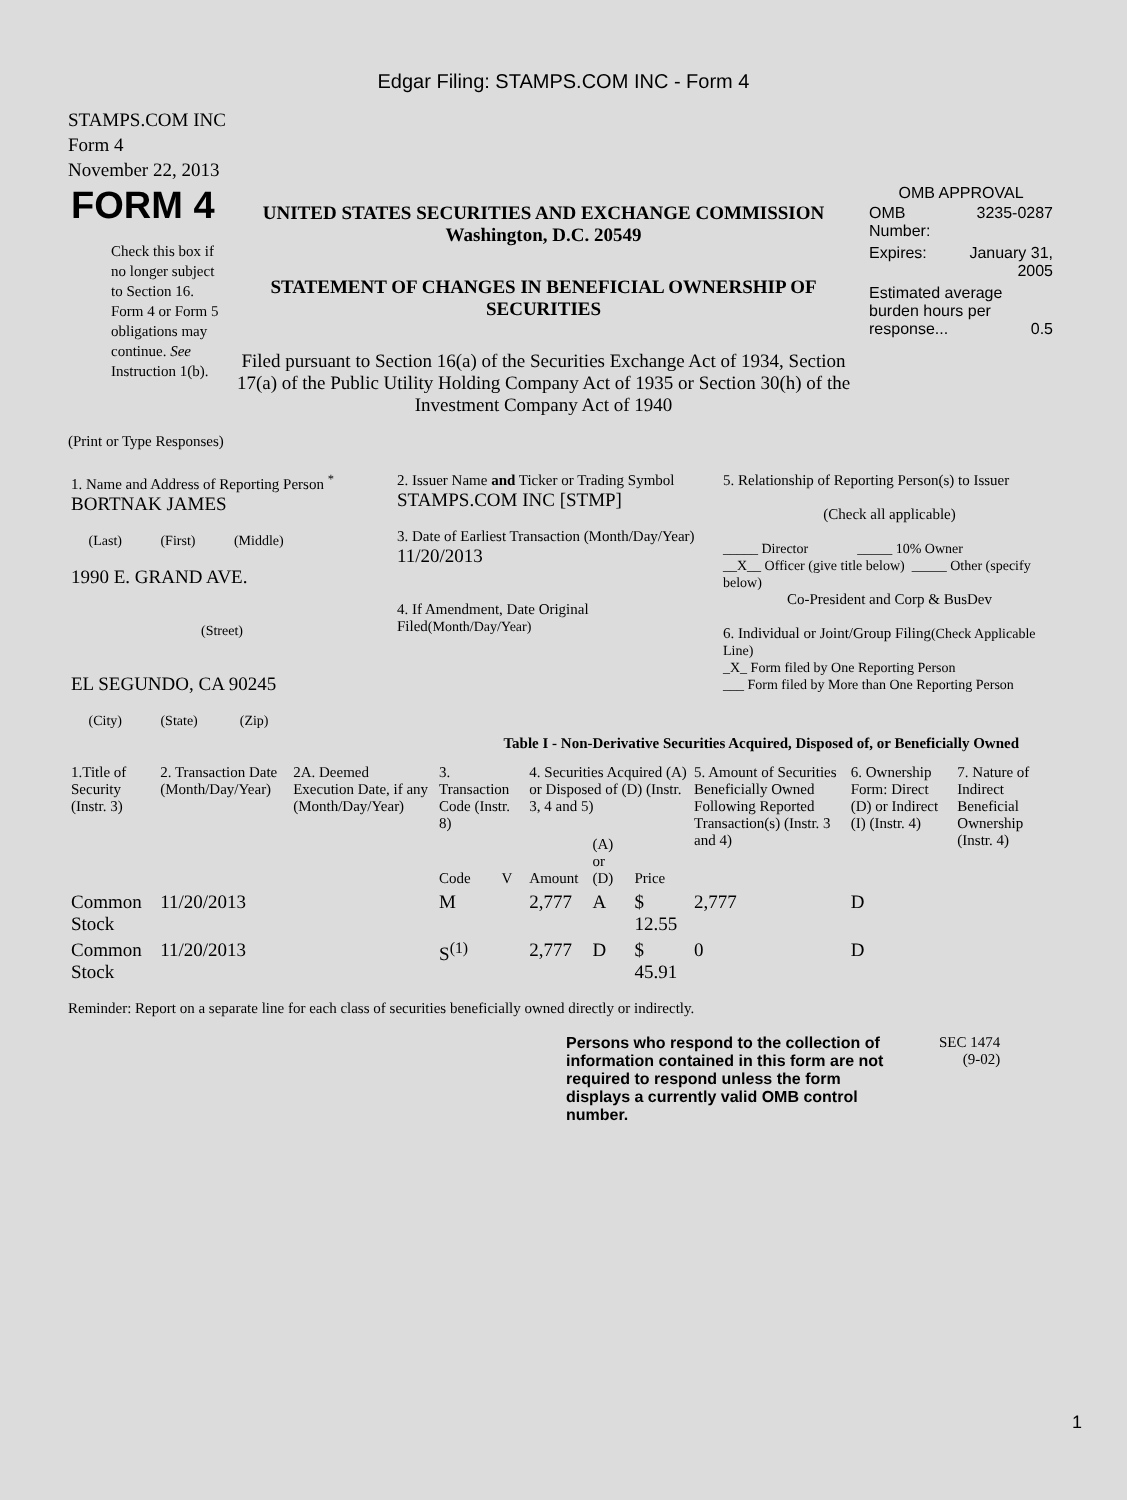Edgar Filing: STAMPS.COM INC - Form 4
STAMPS.COM INC
Form 4
November 22, 2013
| FORM 4 Check this box if no longer subject to Section 16. Form 4 or Form 5 obligations may continue. See Instruction 1(b). | UNITED STATES SECURITIES AND EXCHANGE COMMISSION Washington, D.C. 20549 STATEMENT OF CHANGES IN BENEFICIAL OWNERSHIP OF SECURITIES Filed pursuant to Section 16(a) of the Securities Exchange Act of 1934, Section 17(a) of the Public Utility Holding Company Act of 1935 or Section 30(h) of the Investment Company Act of 1940 | OMB APPROVAL / OMB Number: / 3235-0287 / / Expires: / January 31, 2005 / / Estimated average burden hours per response... 0.5 / / |
(Print or Type Responses)
| 1. Name and Address of Reporting Person <sup>*</sup> BORTNAK JAMES (Last) (First) (Middle) 1990 E. GRAND AVE. (Street) EL SEGUNDO, CA 90245 (City) (State) (Zip) | 2. Issuer Name and Ticker or Trading Symbol STAMPS.COM INC [STMP] 3. Date of Earliest Transaction (Month/Day/Year) 11/20/2013 4. If Amendment, Date Original Filed (Month/Day/Year) | 5. Relationship of Reporting Person(s) to Issuer (Check all applicable) _____ Director _____ 10% Owner __X__ Officer (give title below) _____ Other (specify below) Co-President and Corp & BusDev 6. Individual or Joint/Group Filing (Check Applicable Line) _X_ Form filed by One Reporting Person ___ Form filed by More than One Reporting Person |
Table I - Non-Derivative Securities Acquired, Disposed of, or Beneficially Owned
| 1.Title of Security (Instr. 3) | 2. Transaction Date (Month/Day/Year) | 2A. Deemed Execution Date, if any (Month/Day/Year) | 3. Transaction Code (Instr. 8) | | 4. Securities Acquired (A) or Disposed of (D) (Instr. 3, 4 and 5) | | | 5. Amount of Securities Beneficially Owned Following Reported Transaction(s) (Instr. 3 and 4) | 6. Ownership Form: Direct (D) or Indirect (I) (Instr. 4) | 7. Nature of Indirect Beneficial Ownership (Instr. 4) |
| --- | --- | --- | --- | --- | --- | --- | --- | --- | --- | --- |
| | | | Code | V | Amount | (A) or (D) | Price | | | |
| Common Stock | 11/20/2013 | | M | | 2,777 | A | $ 12.55 | 2,777 | D | |
| Common Stock | 11/20/2013 | | S<sup>(1)</sup> | | 2,777 | D | $ 45.91 | 0 | D | |
Reminder: Report on a separate line for each class of securities beneficially owned directly or indirectly.
| Persons who respond to the collection of information contained in this form are not required to respond unless the form displays a currently valid OMB control number. | SEC 1474 (9-02) |
1